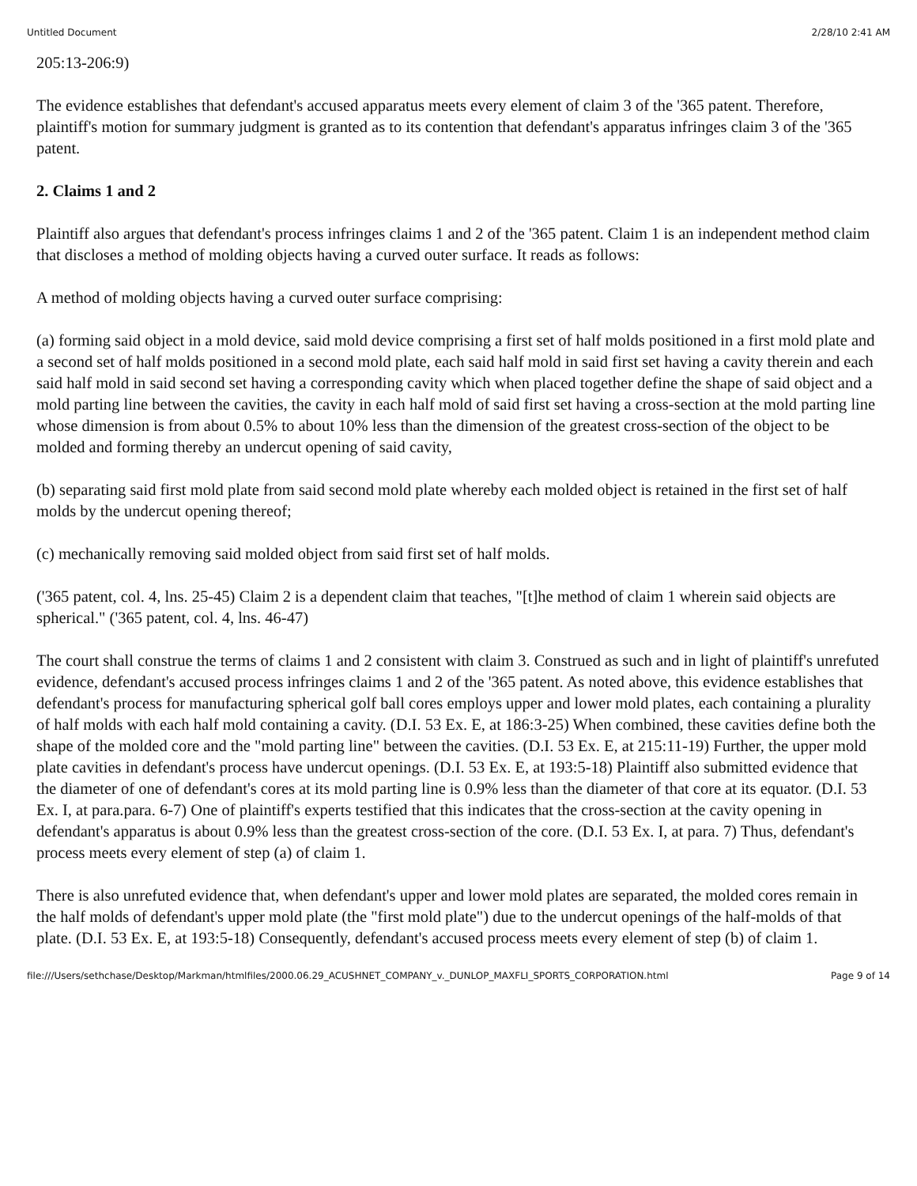Untitled Document 2/28/10 2:41 AM
205:13-206:9)
The evidence establishes that defendant's accused apparatus meets every element of claim 3 of the '365 patent. Therefore, plaintiff's motion for summary judgment is granted as to its contention that defendant's apparatus infringes claim 3 of the '365 patent.
2. Claims 1 and 2
Plaintiff also argues that defendant's process infringes claims 1 and 2 of the '365 patent. Claim 1 is an independent method claim that discloses a method of molding objects having a curved outer surface. It reads as follows:
A method of molding objects having a curved outer surface comprising:
(a) forming said object in a mold device, said mold device comprising a first set of half molds positioned in a first mold plate and a second set of half molds positioned in a second mold plate, each said half mold in said first set having a cavity therein and each said half mold in said second set having a corresponding cavity which when placed together define the shape of said object and a mold parting line between the cavities, the cavity in each half mold of said first set having a cross-section at the mold parting line whose dimension is from about 0.5% to about 10% less than the dimension of the greatest cross-section of the object to be molded and forming thereby an undercut opening of said cavity,
(b) separating said first mold plate from said second mold plate whereby each molded object is retained in the first set of half molds by the undercut opening thereof;
(c) mechanically removing said molded object from said first set of half molds.
('365 patent, col. 4, lns. 25-45) Claim 2 is a dependent claim that teaches, "[t]he method of claim 1 wherein said objects are spherical." ('365 patent, col. 4, lns. 46-47)
The court shall construe the terms of claims 1 and 2 consistent with claim 3. Construed as such and in light of plaintiff's unrefuted evidence, defendant's accused process infringes claims 1 and 2 of the '365 patent. As noted above, this evidence establishes that defendant's process for manufacturing spherical golf ball cores employs upper and lower mold plates, each containing a plurality of half molds with each half mold containing a cavity. (D.I. 53 Ex. E, at 186:3-25) When combined, these cavities define both the shape of the molded core and the "mold parting line" between the cavities. (D.I. 53 Ex. E, at 215:11-19) Further, the upper mold plate cavities in defendant's process have undercut openings. (D.I. 53 Ex. E, at 193:5-18) Plaintiff also submitted evidence that the diameter of one of defendant's cores at its mold parting line is 0.9% less than the diameter of that core at its equator. (D.I. 53 Ex. I, at para.para. 6-7) One of plaintiff's experts testified that this indicates that the cross-section at the cavity opening in defendant's apparatus is about 0.9% less than the greatest cross-section of the core. (D.I. 53 Ex. I, at para. 7) Thus, defendant's process meets every element of step (a) of claim 1.
There is also unrefuted evidence that, when defendant's upper and lower mold plates are separated, the molded cores remain in the half molds of defendant's upper mold plate (the "first mold plate") due to the undercut openings of the half-molds of that plate. (D.I. 53 Ex. E, at 193:5-18) Consequently, defendant's accused process meets every element of step (b) of claim 1.
file:///Users/sethchase/Desktop/Markman/htmlfiles/2000.06.29_ACUSHNET_COMPANY_v._DUNLOP_MAXFLI_SPORTS_CORPORATION.html Page 9 of 14